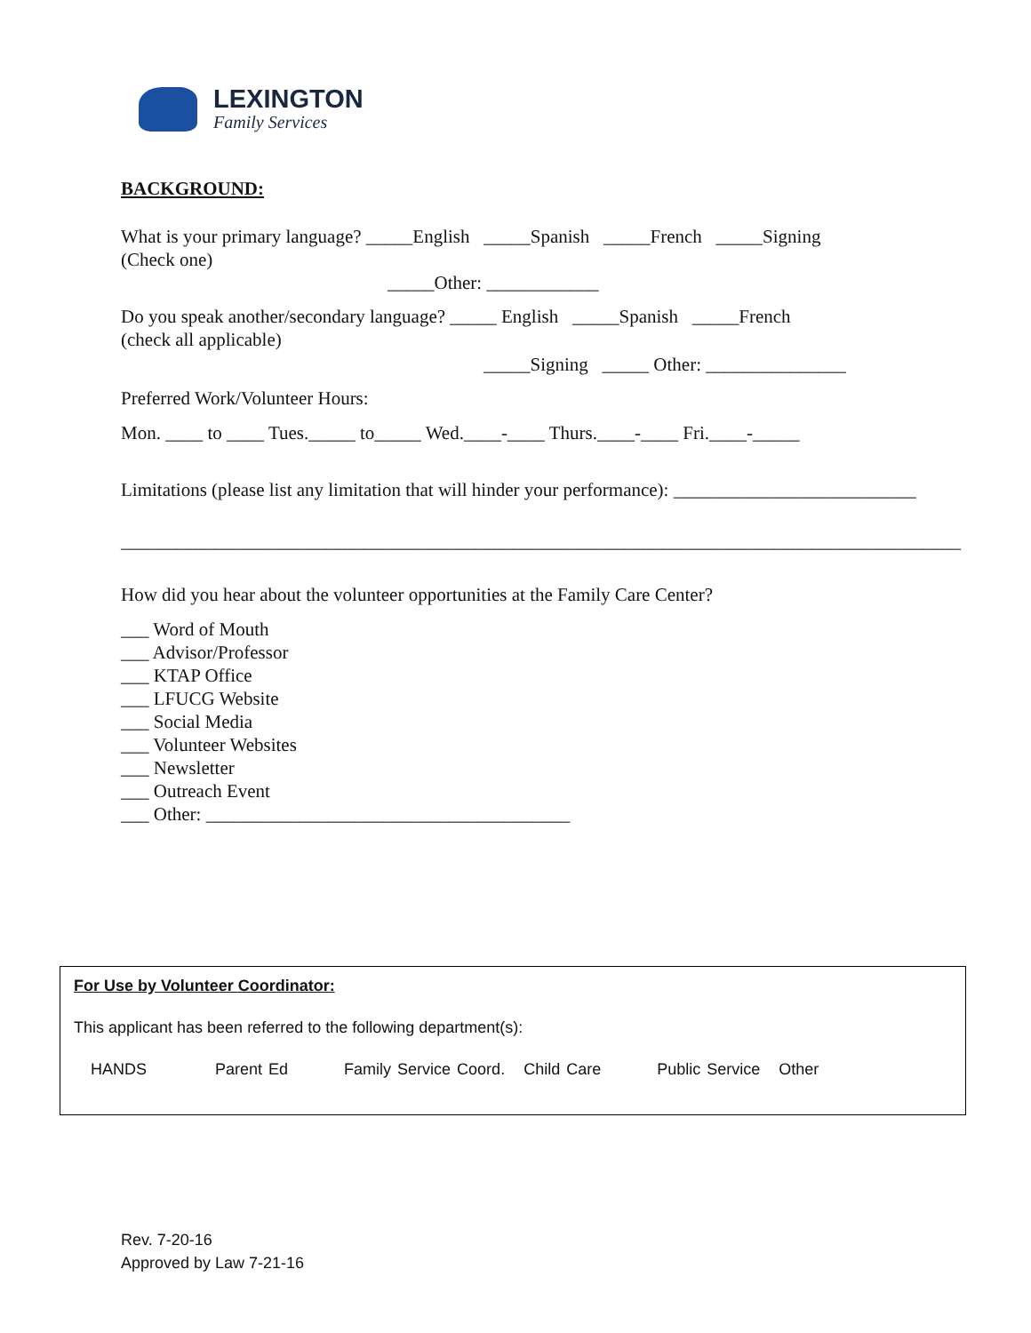LEXINGTON
Family Services
BACKGROUND:
What is your primary language? _____English _____Spanish _____French _____Signing
(Check one)
_____Other: ____________
Do you speak another/secondary language? _____ English _____Spanish _____French
(check all applicable)
_____Signing _____ Other: _______________
Preferred Work/Volunteer Hours:
Mon. ____ to ____ Tues._____ to_____ Wed.____-____ Thurs.____-____ Fri.____-_____
Limitations (please list any limitation that will hinder your performance): __________________________
__________________________________________________________________________________________
How did you hear about the volunteer opportunities at the Family Care Center?
___ Word of Mouth
___ Advisor/Professor
___ KTAP Office
___ LFUCG Website
___ Social Media
___ Volunteer Websites
___ Newsletter
___ Outreach Event
___ Other: _______________________________________
For Use by Volunteer Coordinator:
This applicant has been referred to the following department(s):
HANDS Parent Ed Family Service Coord. Child Care Public Service Other
Rev. 7-20-16
Approved by Law 7-21-16